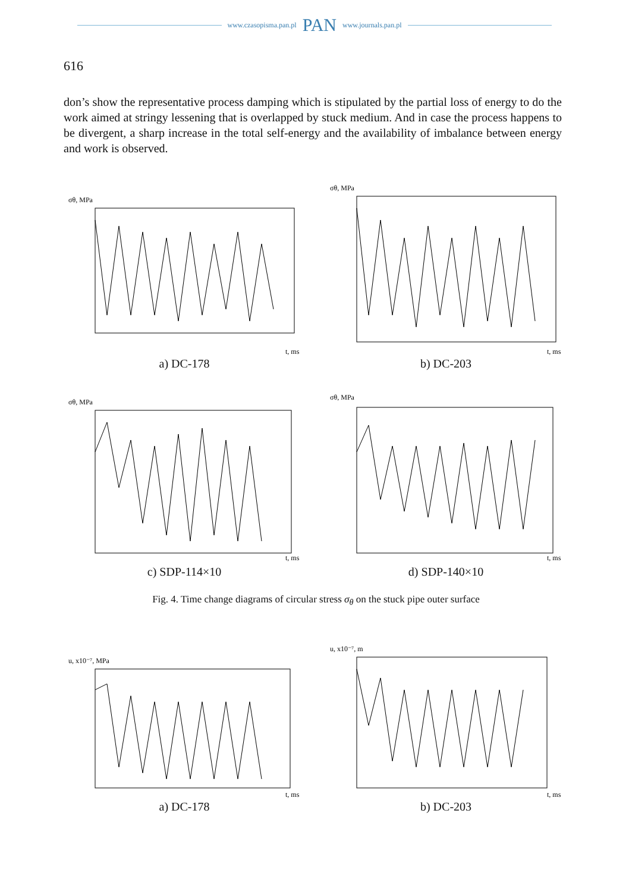www.czasopisma.pan.pl PAN www.journals.pan.pl
616
don’s show the representative process damping which is stipulated by the partial loss of energy to do the work aimed at stringy lessening that is overlapped by stuck medium. And in case the process happens to be divergent, a sharp increase in the total self-energy and the availability of imbalance between energy and work is observed.
σθ, MPa
t, ms
a) DC-178
σθ, MPa
t, ms
b) DC-203
σθ, MPa
t, ms
c) SDP-114×10
σθ, MPa
t, ms
d) SDP-140×10
Fig. 4. Time change diagrams of circular stress σ<sub>θ</sub> on the stuck pipe outer surface
u, x10⁻⁷, MPa
t, ms
a) DC-178
u, x10⁻⁷, m
t, ms
b) DC-203